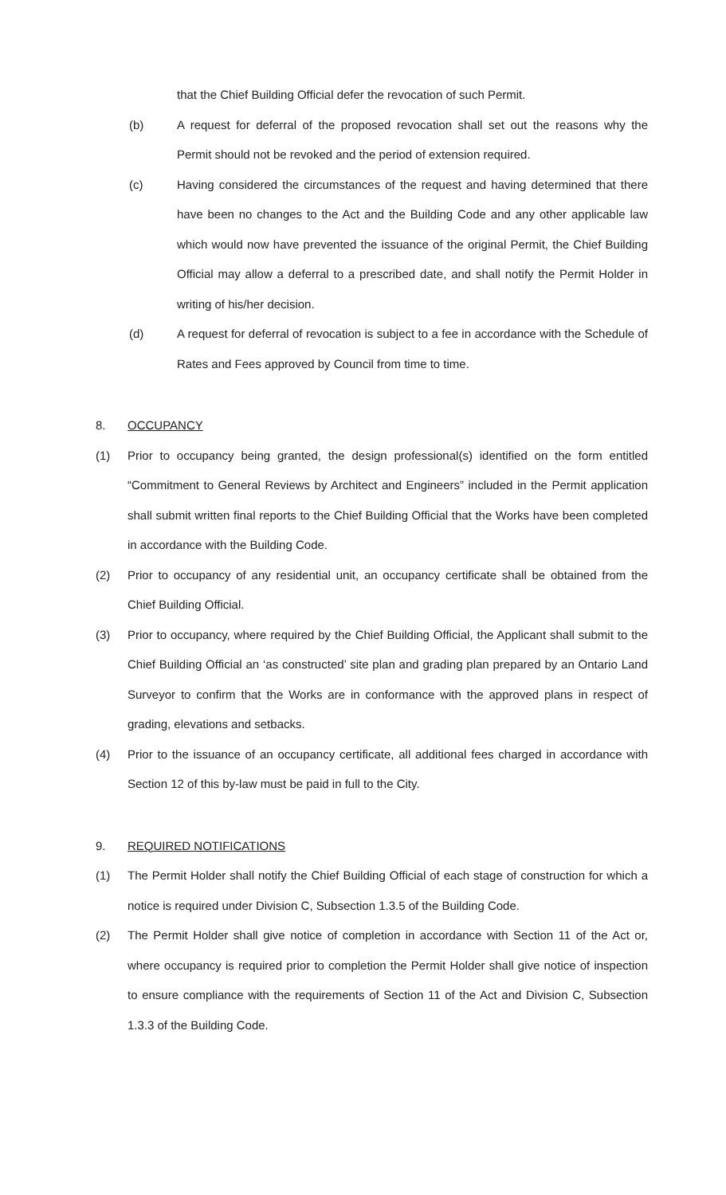that the Chief Building Official defer the revocation of such Permit.
(b) A request for deferral of the proposed revocation shall set out the reasons why the Permit should not be revoked and the period of extension required.
(c) Having considered the circumstances of the request and having determined that there have been no changes to the Act and the Building Code and any other applicable law which would now have prevented the issuance of the original Permit, the Chief Building Official may allow a deferral to a prescribed date, and shall notify the Permit Holder in writing of his/her decision.
(d) A request for deferral of revocation is subject to a fee in accordance with the Schedule of Rates and Fees approved by Council from time to time.
8. OCCUPANCY
(1) Prior to occupancy being granted, the design professional(s) identified on the form entitled “Commitment to General Reviews by Architect and Engineers” included in the Permit application shall submit written final reports to the Chief Building Official that the Works have been completed in accordance with the Building Code.
(2) Prior to occupancy of any residential unit, an occupancy certificate shall be obtained from the Chief Building Official.
(3) Prior to occupancy, where required by the Chief Building Official, the Applicant shall submit to the Chief Building Official an ‘as constructed’ site plan and grading plan prepared by an Ontario Land Surveyor to confirm that the Works are in conformance with the approved plans in respect of grading, elevations and setbacks.
(4) Prior to the issuance of an occupancy certificate, all additional fees charged in accordance with Section 12 of this by-law must be paid in full to the City.
9. REQUIRED NOTIFICATIONS
(1) The Permit Holder shall notify the Chief Building Official of each stage of construction for which a notice is required under Division C, Subsection 1.3.5 of the Building Code.
(2) The Permit Holder shall give notice of completion in accordance with Section 11 of the Act or, where occupancy is required prior to completion the Permit Holder shall give notice of inspection to ensure compliance with the requirements of Section 11 of the Act and Division C, Subsection 1.3.3 of the Building Code.